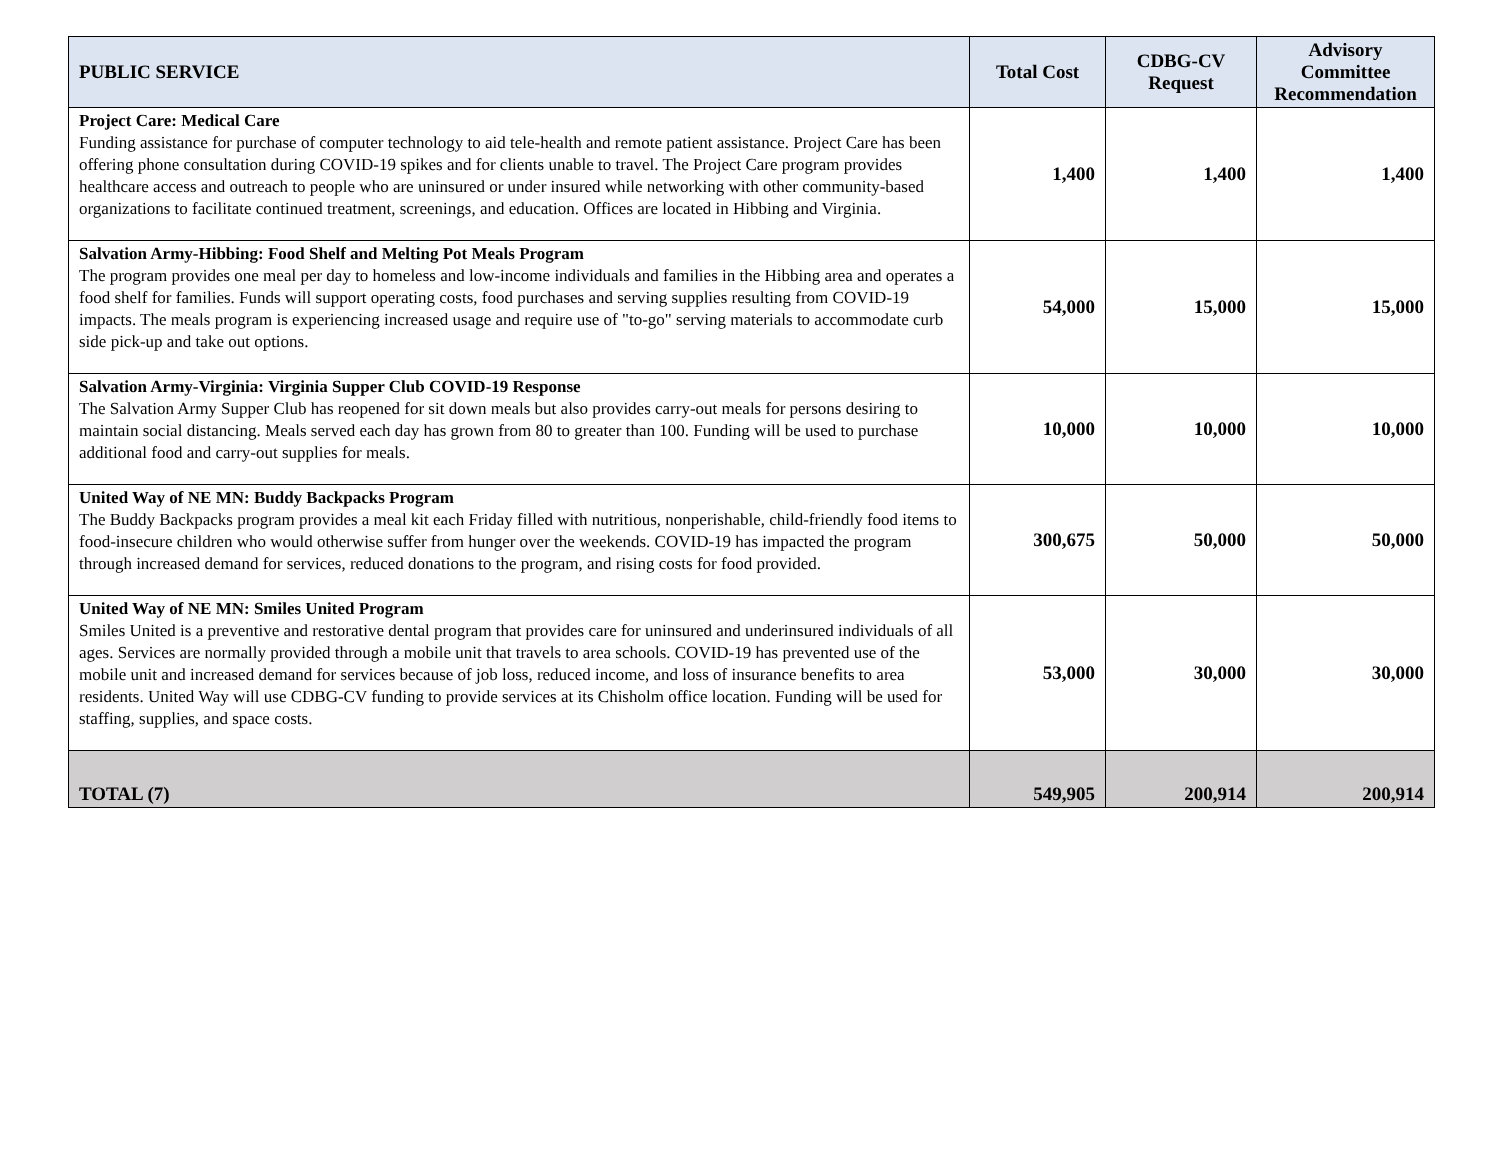| PUBLIC SERVICE | Total Cost | CDBG-CV Request | Advisory Committee Recommendation |
| --- | --- | --- | --- |
| Project Care: Medical Care Funding assistance for purchase of computer technology to aid tele-health and remote patient assistance. Project Care has been offering phone consultation during COVID-19 spikes and for clients unable to travel. The Project Care program provides healthcare access and outreach to people who are uninsured or under insured while networking with other community-based organizations to facilitate continued treatment, screenings, and education. Offices are located in Hibbing and Virginia. | 1,400 | 1,400 | 1,400 |
| Salvation Army-Hibbing: Food Shelf and Melting Pot Meals Program The program provides one meal per day to homeless and low-income individuals and families in the Hibbing area and operates a food shelf for families. Funds will support operating costs, food purchases and serving supplies resulting from COVID-19 impacts. The meals program is experiencing increased usage and require use of "to-go" serving materials to accommodate curb side pick-up and take out options. | 54,000 | 15,000 | 15,000 |
| Salvation Army-Virginia: Virginia Supper Club COVID-19 Response The Salvation Army Supper Club has reopened for sit down meals but also provides carry-out meals for persons desiring to maintain social distancing. Meals served each day has grown from 80 to greater than 100. Funding will be used to purchase additional food and carry-out supplies for meals. | 10,000 | 10,000 | 10,000 |
| United Way of NE MN: Buddy Backpacks Program The Buddy Backpacks program provides a meal kit each Friday filled with nutritious, nonperishable, child-friendly food items to food-insecure children who would otherwise suffer from hunger over the weekends. COVID-19 has impacted the program through increased demand for services, reduced donations to the program, and rising costs for food provided. | 300,675 | 50,000 | 50,000 |
| United Way of NE MN: Smiles United Program Smiles United is a preventive and restorative dental program that provides care for uninsured and underinsured individuals of all ages. Services are normally provided through a mobile unit that travels to area schools. COVID-19 has prevented use of the mobile unit and increased demand for services because of job loss, reduced income, and loss of insurance benefits to area residents. United Way will use CDBG-CV funding to provide services at its Chisholm office location. Funding will be used for staffing, supplies, and space costs. | 53,000 | 30,000 | 30,000 |
| TOTAL (7) | 549,905 | 200,914 | 200,914 |